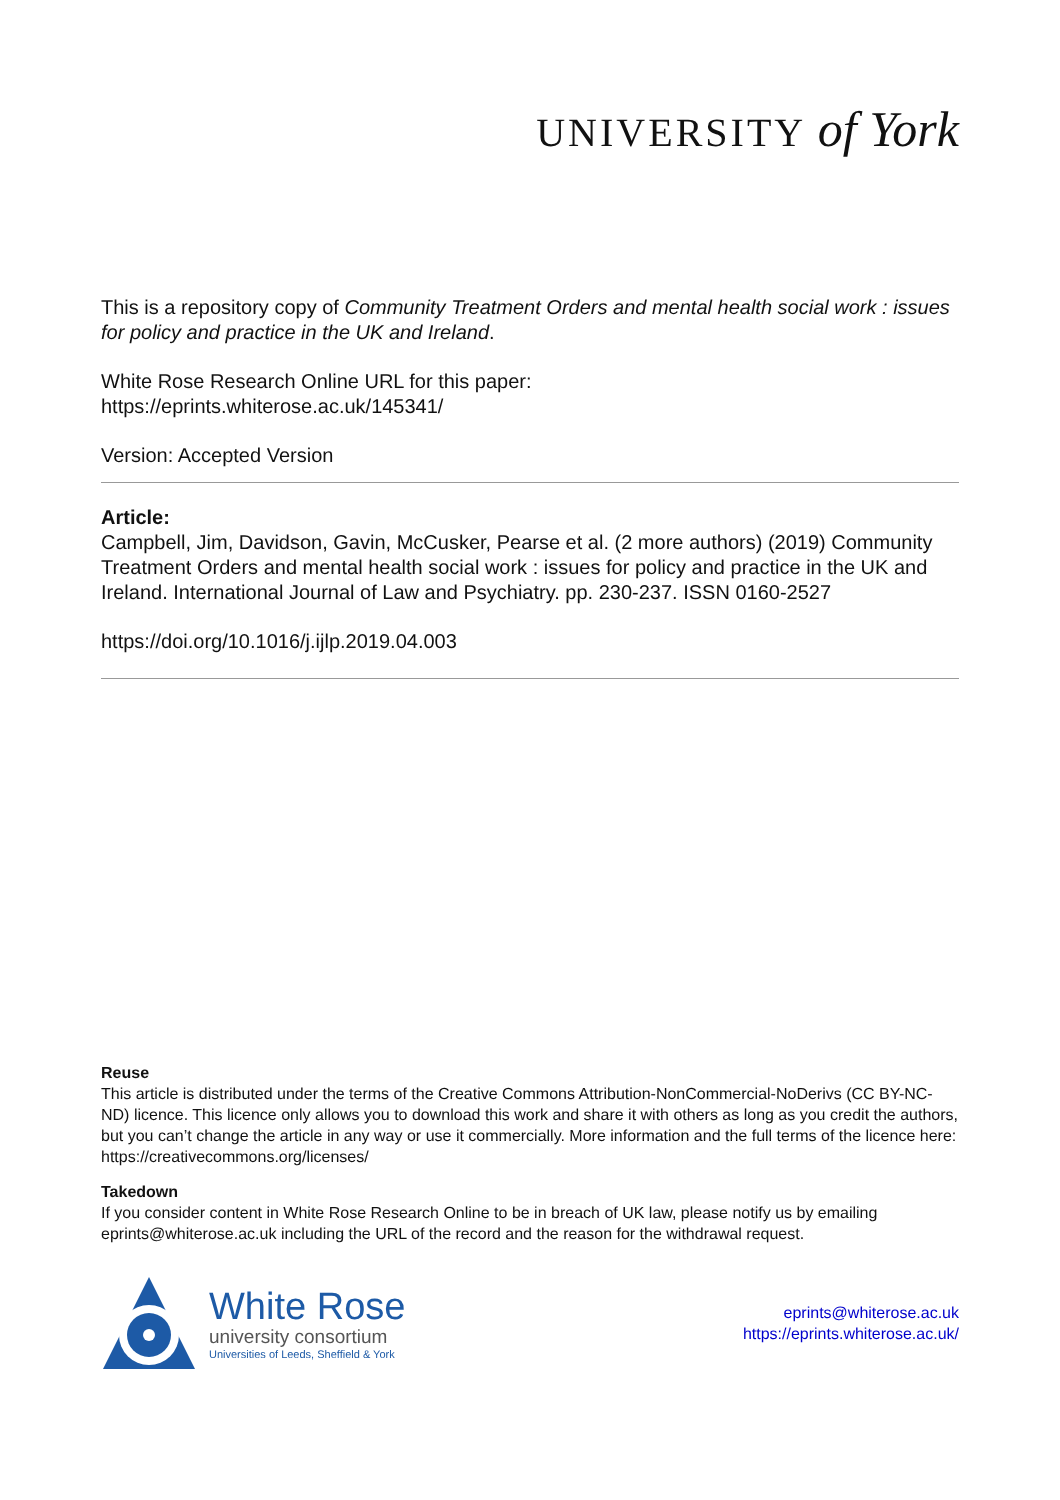UNIVERSITY of York
This is a repository copy of Community Treatment Orders and mental health social work : issues for policy and practice in the UK and Ireland.
White Rose Research Online URL for this paper:
https://eprints.whiterose.ac.uk/145341/
Version: Accepted Version
Article:
Campbell, Jim, Davidson, Gavin, McCusker, Pearse et al. (2 more authors) (2019) Community Treatment Orders and mental health social work : issues for policy and practice in the UK and Ireland. International Journal of Law and Psychiatry. pp. 230-237. ISSN 0160-2527
https://doi.org/10.1016/j.ijlp.2019.04.003
Reuse
This article is distributed under the terms of the Creative Commons Attribution-NonCommercial-NoDerivs (CC BY-NC-ND) licence. This licence only allows you to download this work and share it with others as long as you credit the authors, but you can’t change the article in any way or use it commercially. More information and the full terms of the licence here: https://creativecommons.org/licenses/
Takedown
If you consider content in White Rose Research Online to be in breach of UK law, please notify us by emailing eprints@whiterose.ac.uk including the URL of the record and the reason for the withdrawal request.
White Rose
university consortium
Universities of Leeds, Sheffield & York
eprints@whiterose.ac.uk
https://eprints.whiterose.ac.uk/